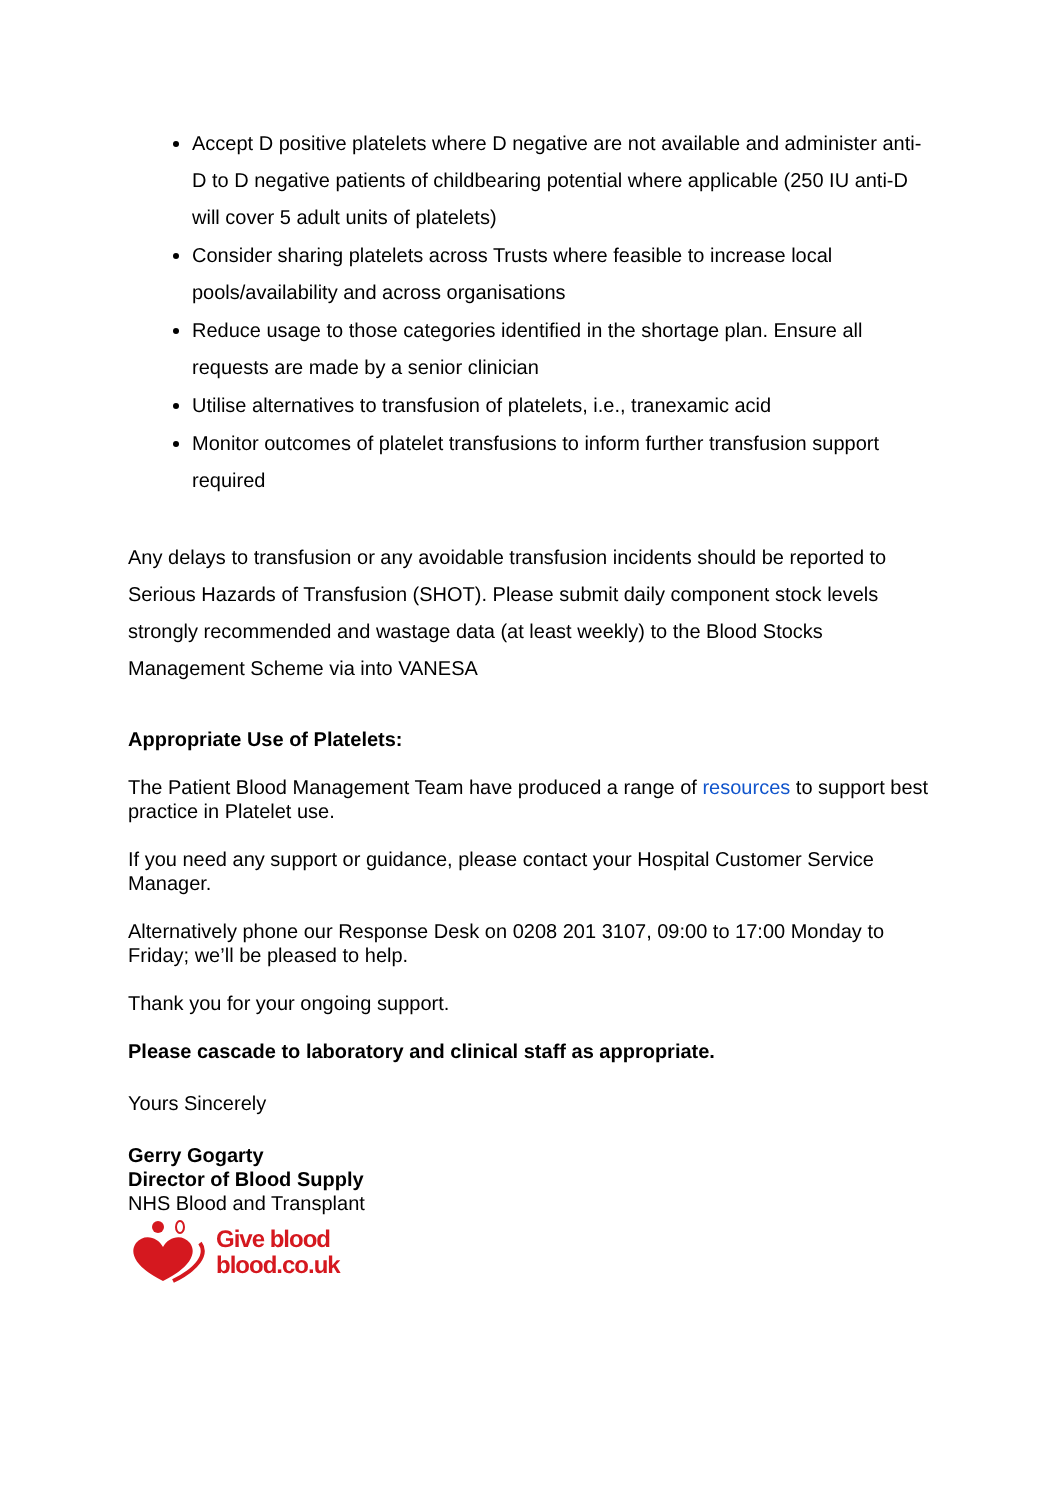Accept D positive platelets where D negative are not available and administer anti-D to D negative patients of childbearing potential where applicable (250 IU anti-D will cover 5 adult units of platelets)
Consider sharing platelets across Trusts where feasible to increase local pools/availability and across organisations
Reduce usage to those categories identified in the shortage plan. Ensure all requests are made by a senior clinician
Utilise alternatives to transfusion of platelets, i.e., tranexamic acid
Monitor outcomes of platelet transfusions to inform further transfusion support required
Any delays to transfusion or any avoidable transfusion incidents should be reported to Serious Hazards of Transfusion (SHOT). Please submit daily component stock levels strongly recommended and wastage data (at least weekly) to the Blood Stocks Management Scheme via into VANESA
Appropriate Use of Platelets:
The Patient Blood Management Team have produced a range of resources to support best practice in Platelet use.
If you need any support or guidance, please contact your Hospital Customer Service Manager.
Alternatively phone our Response Desk on 0208 201 3107, 09:00 to 17:00 Monday to Friday; we’ll be pleased to help.
Thank you for your ongoing support.
Please cascade to laboratory and clinical staff as appropriate.
Yours Sincerely
Gerry Gogarty
Director of Blood Supply
NHS Blood and Transplant
Give blood
blood.co.uk